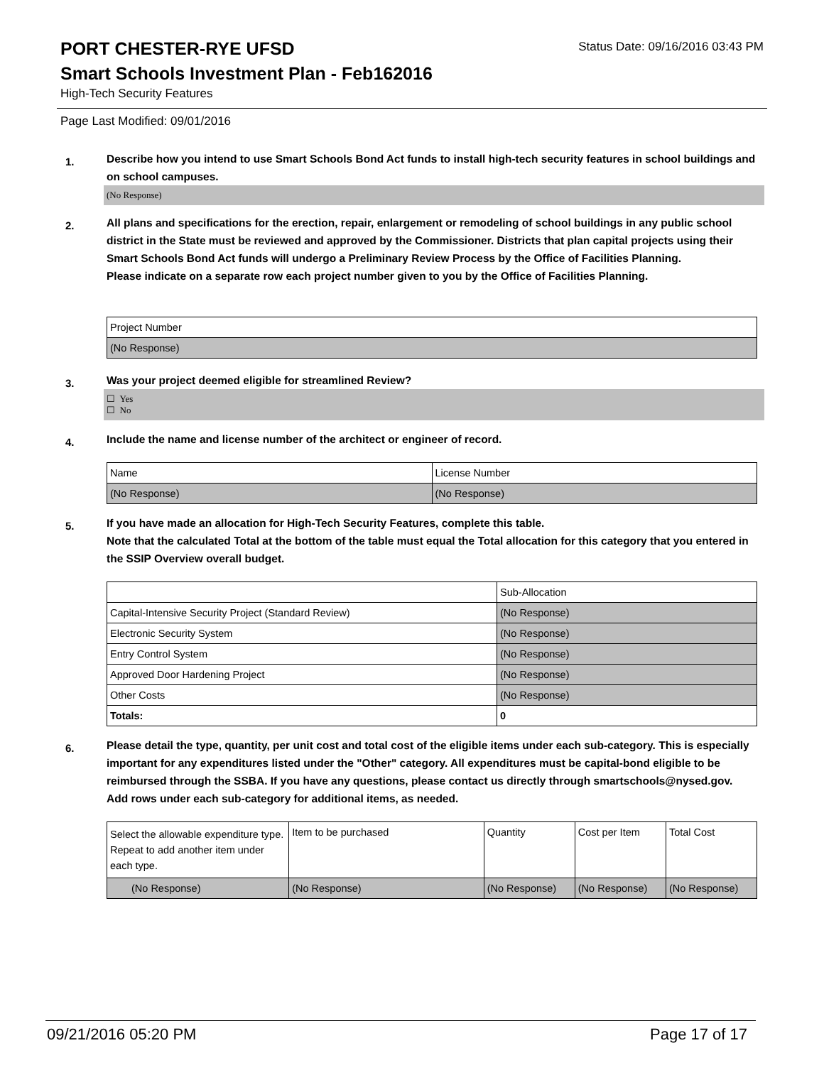PORT CHESTER-RYE UFSD
Status Date: 09/16/2016 03:43 PM
Smart Schools Investment Plan - Feb162016
High-Tech Security Features
Page Last Modified: 09/01/2016
1.
Describe how you intend to use Smart Schools Bond Act funds to install high-tech security features in school buildings and on school campuses.
(No Response)
2.
All plans and specifications for the erection, repair, enlargement or remodeling of school buildings in any public school district in the State must be reviewed and approved by the Commissioner. Districts that plan capital projects using their Smart Schools Bond Act funds will undergo a Preliminary Review Process by the Office of Facilities Planning.
Please indicate on a separate row each project number given to you by the Office of Facilities Planning.
| Project Number |
| (No Response) |
3.
Was your project deemed eligible for streamlined Review?
☐ Yes
☐ No
4.
Include the name and license number of the architect or engineer of record.
| Name | License Number |
| (No Response) | (No Response) |
5.
If you have made an allocation for High-Tech Security Features, complete this table.
Note that the calculated Total at the bottom of the table must equal the Total allocation for this category that you entered in the SSIP Overview overall budget.
| | Sub-Allocation |
| Capital-Intensive Security Project (Standard Review) | (No Response) |
| Electronic Security System | (No Response) |
| Entry Control System | (No Response) |
| Approved Door Hardening Project | (No Response) |
| Other Costs | (No Response) |
| Totals: | 0 |
6.
Please detail the type, quantity, per unit cost and total cost of the eligible items under each sub-category. This is especially important for any expenditures listed under the "Other" category. All expenditures must be capital-bond eligible to be reimbursed through the SSBA. If you have any questions, please contact us directly through smartschools@nysed.gov.
Add rows under each sub-category for additional items, as needed.
| Select the allowable expenditure type. Repeat to add another item under each type. | Item to be purchased | Quantity | Cost per Item | Total Cost |
| (No Response) | (No Response) | (No Response) | (No Response) | (No Response) |
09/21/2016 05:20 PM Page 17 of 17